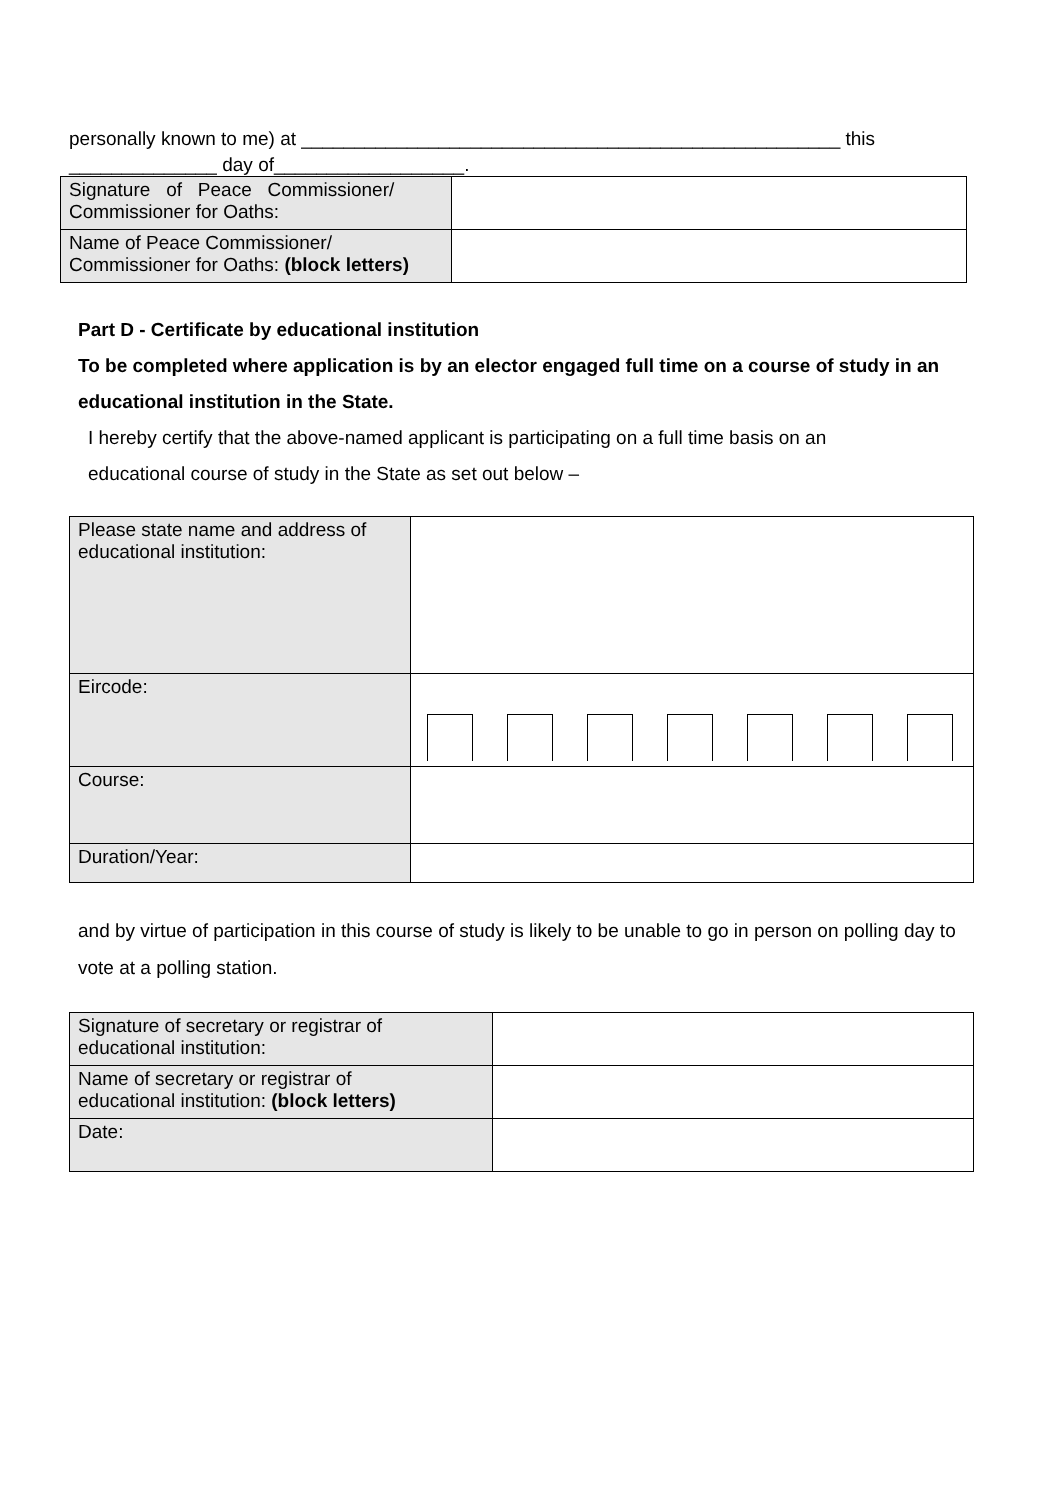personally known to me) at ___________________________________________________ this
______________ day of__________________.
| Signature of Peace Commissioner/ Commissioner for Oaths: | |
| Name of Peace Commissioner/ Commissioner for Oaths: (block letters) | |
Part D - Certificate by educational institution
To be completed where application is by an elector engaged full time on a course of study in an educational institution in the State.
I hereby certify that the above-named applicant is participating on a full time basis on an
educational course of study in the State as set out below –
| Please state name and address of educational institution: | |
| Eircode: | |
| Course: | |
| Duration/Year: | |
and by virtue of participation in this course of study is likely to be unable to go in person on polling day to vote at a polling station.
| Signature of secretary or registrar of educational institution: | |
| Name of secretary or registrar of educational institution: (block letters) | |
| Date: | |